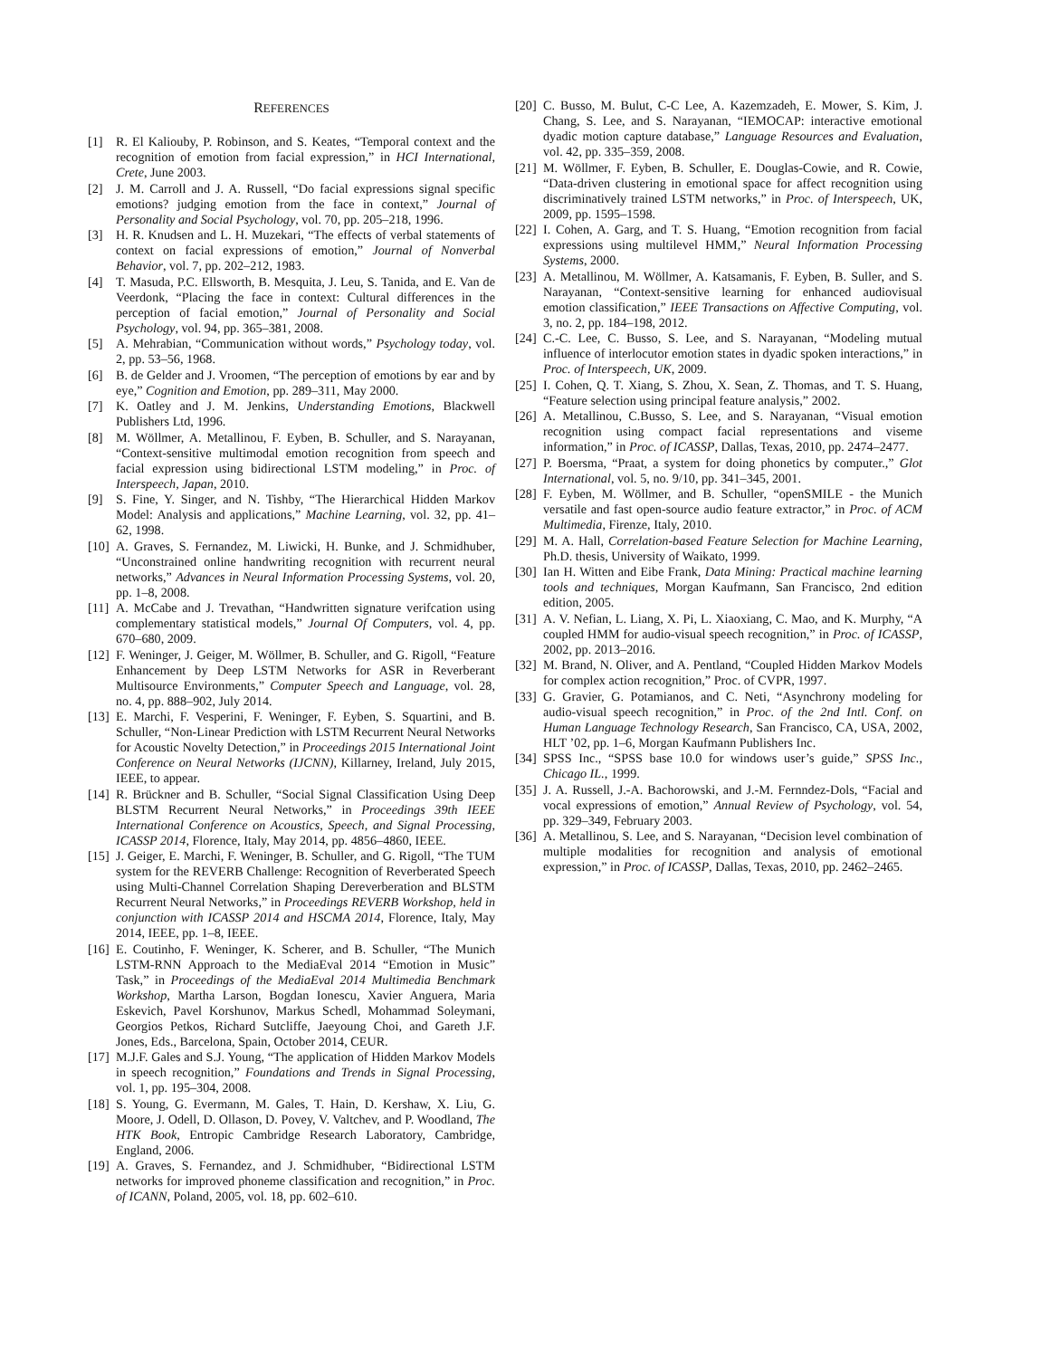REFERENCES
[1] R. El Kaliouby, P. Robinson, and S. Keates, “Temporal context and the recognition of emotion from facial expression,” in HCI International, Crete, June 2003.
[2] J. M. Carroll and J. A. Russell, “Do facial expressions signal specific emotions? judging emotion from the face in context,” Journal of Personality and Social Psychology, vol. 70, pp. 205–218, 1996.
[3] H. R. Knudsen and L. H. Muzekari, “The effects of verbal statements of context on facial expressions of emotion,” Journal of Nonverbal Behavior, vol. 7, pp. 202–212, 1983.
[4] T. Masuda, P.C. Ellsworth, B. Mesquita, J. Leu, S. Tanida, and E. Van de Veerdonk, “Placing the face in context: Cultural differences in the perception of facial emotion,” Journal of Personality and Social Psychology, vol. 94, pp. 365–381, 2008.
[5] A. Mehrabian, “Communication without words,” Psychology today, vol. 2, pp. 53–56, 1968.
[6] B. de Gelder and J. Vroomen, “The perception of emotions by ear and by eye,” Cognition and Emotion, pp. 289–311, May 2000.
[7] K. Oatley and J. M. Jenkins, Understanding Emotions, Blackwell Publishers Ltd, 1996.
[8] M. Wöllmer, A. Metallinou, F. Eyben, B. Schuller, and S. Narayanan, “Context-sensitive multimodal emotion recognition from speech and facial expression using bidirectional LSTM modeling,” in Proc. of Interspeech, Japan, 2010.
[9] S. Fine, Y. Singer, and N. Tishby, “The Hierarchical Hidden Markov Model: Analysis and applications,” Machine Learning, vol. 32, pp. 41–62, 1998.
[10]
A. Graves, S. Fernandez, M. Liwicki, H. Bunke, and J. Schmidhuber, “Unconstrained online handwriting recognition with recurrent neural networks,” Advances in Neural Information Processing Systems, vol. 20, pp. 1–8, 2008.
[11]
A. McCabe and J. Trevathan, “Handwritten signature verifcation using complementary statistical models,” Journal Of Computers, vol. 4, pp. 670–680, 2009.
[12]
F. Weninger, J. Geiger, M. Wöllmer, B. Schuller, and G. Rigoll, “Feature Enhancement by Deep LSTM Networks for ASR in Reverberant Multisource Environments,” Computer Speech and Language, vol. 28, no. 4, pp. 888–902, July 2014.
[13]
E. Marchi, F. Vesperini, F. Weninger, F. Eyben, S. Squartini, and B. Schuller, “Non-Linear Prediction with LSTM Recurrent Neural Networks for Acoustic Novelty Detection,” in Proceedings 2015 International Joint Conference on Neural Networks (IJCNN), Killarney, Ireland, July 2015, IEEE, to appear.
[14]
R. Brückner and B. Schuller, “Social Signal Classification Using Deep BLSTM Recurrent Neural Networks,” in Proceedings 39th IEEE International Conference on Acoustics, Speech, and Signal Processing, ICASSP 2014, Florence, Italy, May 2014, pp. 4856–4860, IEEE.
[15]
J. Geiger, E. Marchi, F. Weninger, B. Schuller, and G. Rigoll, “The TUM system for the REVERB Challenge: Recognition of Reverberated Speech using Multi-Channel Correlation Shaping Dereverberation and BLSTM Recurrent Neural Networks,” in Proceedings REVERB Workshop, held in conjunction with ICASSP 2014 and HSCMA 2014, Florence, Italy, May 2014, IEEE, pp. 1–8, IEEE.
[16]
E. Coutinho, F. Weninger, K. Scherer, and B. Schuller, “The Munich LSTM-RNN Approach to the MediaEval 2014 “Emotion in Music” Task,” in Proceedings of the MediaEval 2014 Multimedia Benchmark Workshop, Martha Larson, Bogdan Ionescu, Xavier Anguera, Maria Eskevich, Pavel Korshunov, Markus Schedl, Mohammad Soleymani, Georgios Petkos, Richard Sutcliffe, Jaeyoung Choi, and Gareth J.F. Jones, Eds., Barcelona, Spain, October 2014, CEUR.
[17]
M.J.F. Gales and S.J. Young, “The application of Hidden Markov Models in speech recognition,” Foundations and Trends in Signal Processing, vol. 1, pp. 195–304, 2008.
[18]
S. Young, G. Evermann, M. Gales, T. Hain, D. Kershaw, X. Liu, G. Moore, J. Odell, D. Ollason, D. Povey, V. Valtchev, and P. Woodland, The HTK Book, Entropic Cambridge Research Laboratory, Cambridge, England, 2006.
[19]
A. Graves, S. Fernandez, and J. Schmidhuber, “Bidirectional LSTM networks for improved phoneme classification and recognition,” in Proc. of ICANN, Poland, 2005, vol. 18, pp. 602–610.
[20]
C. Busso, M. Bulut, C-C Lee, A. Kazemzadeh, E. Mower, S. Kim, J. Chang, S. Lee, and S. Narayanan, “IEMOCAP: interactive emotional dyadic motion capture database,” Language Resources and Evaluation, vol. 42, pp. 335–359, 2008.
[21]
M. Wöllmer, F. Eyben, B. Schuller, E. Douglas-Cowie, and R. Cowie, “Data-driven clustering in emotional space for affect recognition using discriminatively trained LSTM networks,” in Proc. of Interspeech, UK, 2009, pp. 1595–1598.
[22]
I. Cohen, A. Garg, and T. S. Huang, “Emotion recognition from facial expressions using multilevel HMM,” Neural Information Processing Systems, 2000.
[23]
A. Metallinou, M. Wöllmer, A. Katsamanis, F. Eyben, B. Suller, and S. Narayanan, “Context-sensitive learning for enhanced audiovisual emotion classification,” IEEE Transactions on Affective Computing, vol. 3, no. 2, pp. 184–198, 2012.
[24]
C.-C. Lee, C. Busso, S. Lee, and S. Narayanan, “Modeling mutual influence of interlocutor emotion states in dyadic spoken interactions,” in Proc. of Interspeech, UK, 2009.
[25]
I. Cohen, Q. T. Xiang, S. Zhou, X. Sean, Z. Thomas, and T. S. Huang, “Feature selection using principal feature analysis,” 2002.
[26]
A. Metallinou, C.Busso, S. Lee, and S. Narayanan, “Visual emotion recognition using compact facial representations and viseme information,” in Proc. of ICASSP, Dallas, Texas, 2010, pp. 2474–2477.
[27]
P. Boersma, “Praat, a system for doing phonetics by computer.,” Glot International, vol. 5, no. 9/10, pp. 341–345, 2001.
[28]
F. Eyben, M. Wöllmer, and B. Schuller, “openSMILE - the Munich versatile and fast open-source audio feature extractor,” in Proc. of ACM Multimedia, Firenze, Italy, 2010.
[29]
M. A. Hall, Correlation-based Feature Selection for Machine Learning, Ph.D. thesis, University of Waikato, 1999.
[30]
Ian H. Witten and Eibe Frank, Data Mining: Practical machine learning tools and techniques, Morgan Kaufmann, San Francisco, 2nd edition edition, 2005.
[31]
A. V. Nefian, L. Liang, X. Pi, L. Xiaoxiang, C. Mao, and K. Murphy, “A coupled HMM for audio-visual speech recognition,” in Proc. of ICASSP, 2002, pp. 2013–2016.
[32]
M. Brand, N. Oliver, and A. Pentland, “Coupled Hidden Markov Models for complex action recognition,” Proc. of CVPR, 1997.
[33]
G. Gravier, G. Potamianos, and C. Neti, “Asynchrony modeling for audio-visual speech recognition,” in Proc. of the 2nd Intl. Conf. on Human Language Technology Research, San Francisco, CA, USA, 2002, HLT ’02, pp. 1–6, Morgan Kaufmann Publishers Inc.
[34]
SPSS Inc., “SPSS base 10.0 for windows user’s guide,” SPSS Inc., Chicago IL., 1999.
[35]
J. A. Russell, J.-A. Bachorowski, and J.-M. Fernndez-Dols, “Facial and vocal expressions of emotion,” Annual Review of Psychology, vol. 54, pp. 329–349, February 2003.
[36]
A. Metallinou, S. Lee, and S. Narayanan, “Decision level combination of multiple modalities for recognition and analysis of emotional expression,” in Proc. of ICASSP, Dallas, Texas, 2010, pp. 2462–2465.